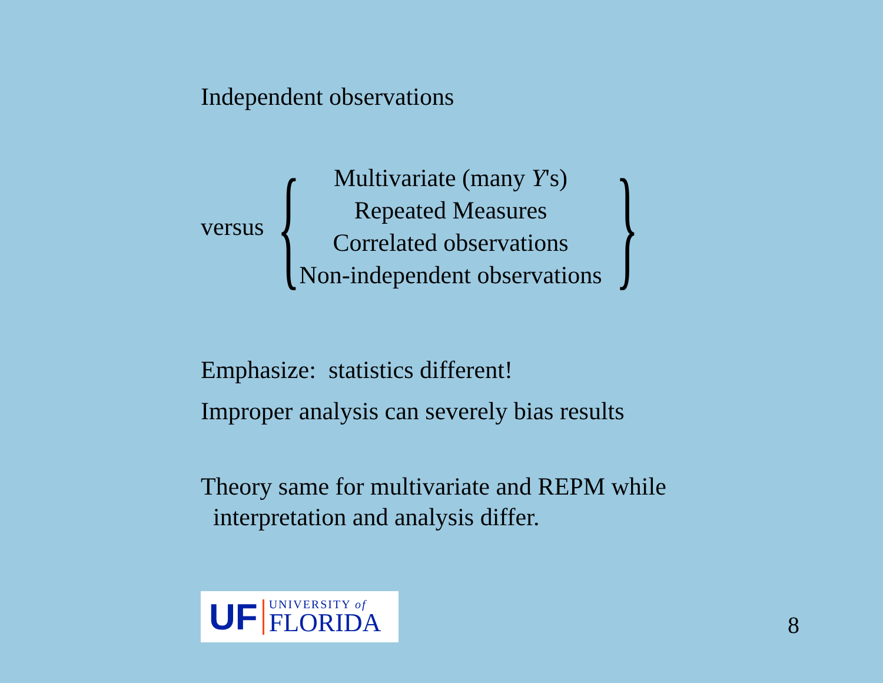Independent observations
versus {
Multivariate (many Y's)
Repeated Measures
Correlated observations
Non-independent observations
}
Emphasize: statistics different!
Improper analysis can severely bias results
Theory same for multivariate and REPM while
interpretation and analysis differ.
UF
UNIVERSITY of
FLORIDA
8